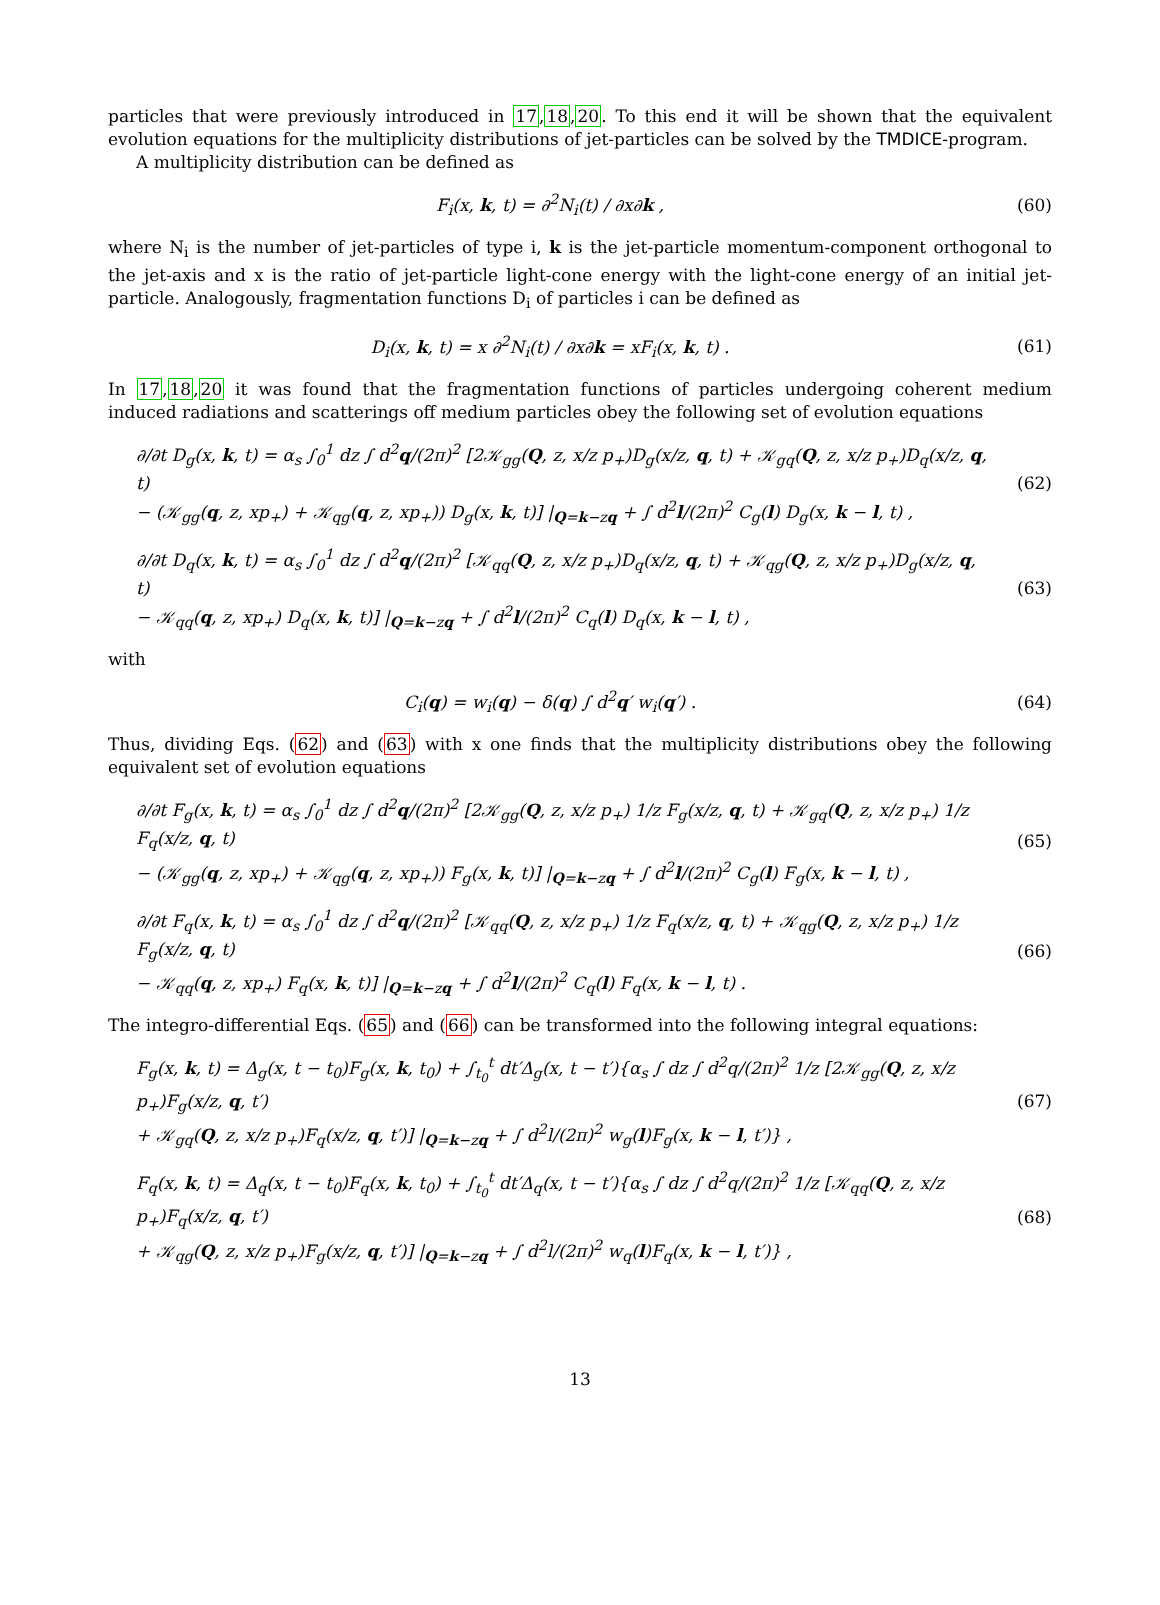particles that were previously introduced in 17,18,20. To this end it will be shown that the equivalent evolution equations for the multiplicity distributions of jet-particles can be solved by the TMDICE-program.
A multiplicity distribution can be defined as
F<sub>i</sub>(x, k, t) = ∂<sup>2</sup>N<sub>i</sub>(t) / ∂x∂k , (60)
where N<sub>i</sub> is the number of jet-particles of type i, k is the jet-particle momentum-component orthogonal to the jet-axis and x is the ratio of jet-particle light-cone energy with the light-cone energy of an initial jet-particle. Analogously, fragmentation functions D<sub>i</sub> of particles i can be defined as
D<sub>i</sub>(x, k, t) = x ∂<sup>2</sup>N<sub>i</sub>(t) / ∂x∂k = xF<sub>i</sub>(x, k, t) .
(61)
In 17,18,20 it was found that the fragmentation functions of particles undergoing coherent medium induced radiations and scatterings off medium particles obey the following set of evolution equations
∂/∂t D<sub>g</sub>(x, k, t) = α<sub>s</sub> ∫<sub>0</sub><sup>1</sup> dz ∫ d<sup>2</sup>q/(2π)<sup>2</sup> [2𝒦<sub>gg</sub>(Q, z, x/z p<sub>+</sub>)D<sub>g</sub>(x/z, q, t) + 𝒦<sub>gq</sub>(Q, z, x/z p<sub>+</sub>)D<sub>q</sub>(x/z, q, t)
− (𝒦<sub>gg</sub>(q, z, xp<sub>+</sub>) + 𝒦<sub>qg</sub>(q, z, xp<sub>+</sub>)) D<sub>g</sub>(x, k, t)] |<sub>Q=k−zq</sub> + ∫ d<sup>2</sup>l/(2π)<sup>2</sup> C<sub>g</sub>(l) D<sub>g</sub>(x, k − l, t) ,
(62)
∂/∂t D<sub>q</sub>(x, k, t) = α<sub>s</sub> ∫<sub>0</sub><sup>1</sup> dz ∫ d<sup>2</sup>q/(2π)<sup>2</sup> [𝒦<sub>qq</sub>(Q, z, x/z p<sub>+</sub>)D<sub>q</sub>(x/z, q, t) + 𝒦<sub>qg</sub>(Q, z, x/z p<sub>+</sub>)D<sub>g</sub>(x/z, q, t)
− 𝒦<sub>qq</sub>(q, z, xp<sub>+</sub>) D<sub>q</sub>(x, k, t)] |<sub>Q=k−zq</sub> + ∫ d<sup>2</sup>l/(2π)<sup>2</sup> C<sub>q</sub>(l) D<sub>q</sub>(x, k − l, t) ,
(63)
with
C<sub>i</sub>(q) = w<sub>i</sub>(q) − δ(q) ∫ d<sup>2</sup>q′ w<sub>i</sub>(q′) .
(64)
Thus, dividing Eqs. (62) and (63) with x one finds that the multiplicity distributions obey the following equivalent set of evolution equations
∂/∂t F<sub>g</sub>(x, k, t) = α<sub>s</sub> ∫<sub>0</sub><sup>1</sup> dz ∫ d<sup>2</sup>q/(2π)<sup>2</sup> [2𝒦<sub>gg</sub>(Q, z, x/z p<sub>+</sub>) 1/z F<sub>g</sub>(x/z, q, t) + 𝒦<sub>gq</sub>(Q, z, x/z p<sub>+</sub>) 1/z F<sub>q</sub>(x/z, q, t)
− (𝒦<sub>gg</sub>(q, z, xp<sub>+</sub>) + 𝒦<sub>qg</sub>(q, z, xp<sub>+</sub>)) F<sub>g</sub>(x, k, t)] |<sub>Q=k−zq</sub> + ∫ d<sup>2</sup>l/(2π)<sup>2</sup> C<sub>g</sub>(l) F<sub>g</sub>(x, k − l, t) ,
(65)
∂/∂t F<sub>q</sub>(x, k, t) = α<sub>s</sub> ∫<sub>0</sub><sup>1</sup> dz ∫ d<sup>2</sup>q/(2π)<sup>2</sup> [𝒦<sub>qq</sub>(Q, z, x/z p<sub>+</sub>) 1/z F<sub>q</sub>(x/z, q, t) + 𝒦<sub>qg</sub>(Q, z, x/z p<sub>+</sub>) 1/z F<sub>g</sub>(x/z, q, t)
− 𝒦<sub>qq</sub>(q, z, xp<sub>+</sub>) F<sub>q</sub>(x, k, t)] |<sub>Q=k−zq</sub> + ∫ d<sup>2</sup>l/(2π)<sup>2</sup> C<sub>q</sub>(l) F<sub>q</sub>(x, k − l, t) .
(66)
The integro-differential Eqs. (65) and (66) can be transformed into the following integral equations:
F<sub>g</sub>(x, k, t) = Δ<sub>g</sub>(x, t − t<sub>0</sub>)F<sub>g</sub>(x, k, t<sub>0</sub>) + ∫<sub>t<sub>0</sub></sub><sup>t</sup> dt′Δ<sub>g</sub>(x, t − t′){α<sub>s</sub> ∫ dz ∫ d<sup>2</sup>q/(2π)<sup>2</sup> 1/z [2𝒦<sub>gg</sub>(Q, z, x/z p<sub>+</sub>)F<sub>g</sub>(x/z, q, t′)
+ 𝒦<sub>gq</sub>(Q, z, x/z p<sub>+</sub>)F<sub>q</sub>(x/z, q, t′)] |<sub>Q=k−zq</sub> + ∫ d<sup>2</sup>l/(2π)<sup>2</sup> w<sub>g</sub>(l)F<sub>g</sub>(x, k − l, t′)} ,
(67)
F<sub>q</sub>(x, k, t) = Δ<sub>q</sub>(x, t − t<sub>0</sub>)F<sub>q</sub>(x, k, t<sub>0</sub>) + ∫<sub>t<sub>0</sub></sub><sup>t</sup> dt′Δ<sub>q</sub>(x, t − t′){α<sub>s</sub> ∫ dz ∫ d<sup>2</sup>q/(2π)<sup>2</sup> 1/z [𝒦<sub>qq</sub>(Q, z, x/z p<sub>+</sub>)F<sub>q</sub>(x/z, q, t′)
+ 𝒦<sub>qg</sub>(Q, z, x/z p<sub>+</sub>)F<sub>g</sub>(x/z, q, t′)] |<sub>Q=k−zq</sub> + ∫ d<sup>2</sup>l/(2π)<sup>2</sup> w<sub>q</sub>(l)F<sub>q</sub>(x, k − l, t′)} ,
(68)
13